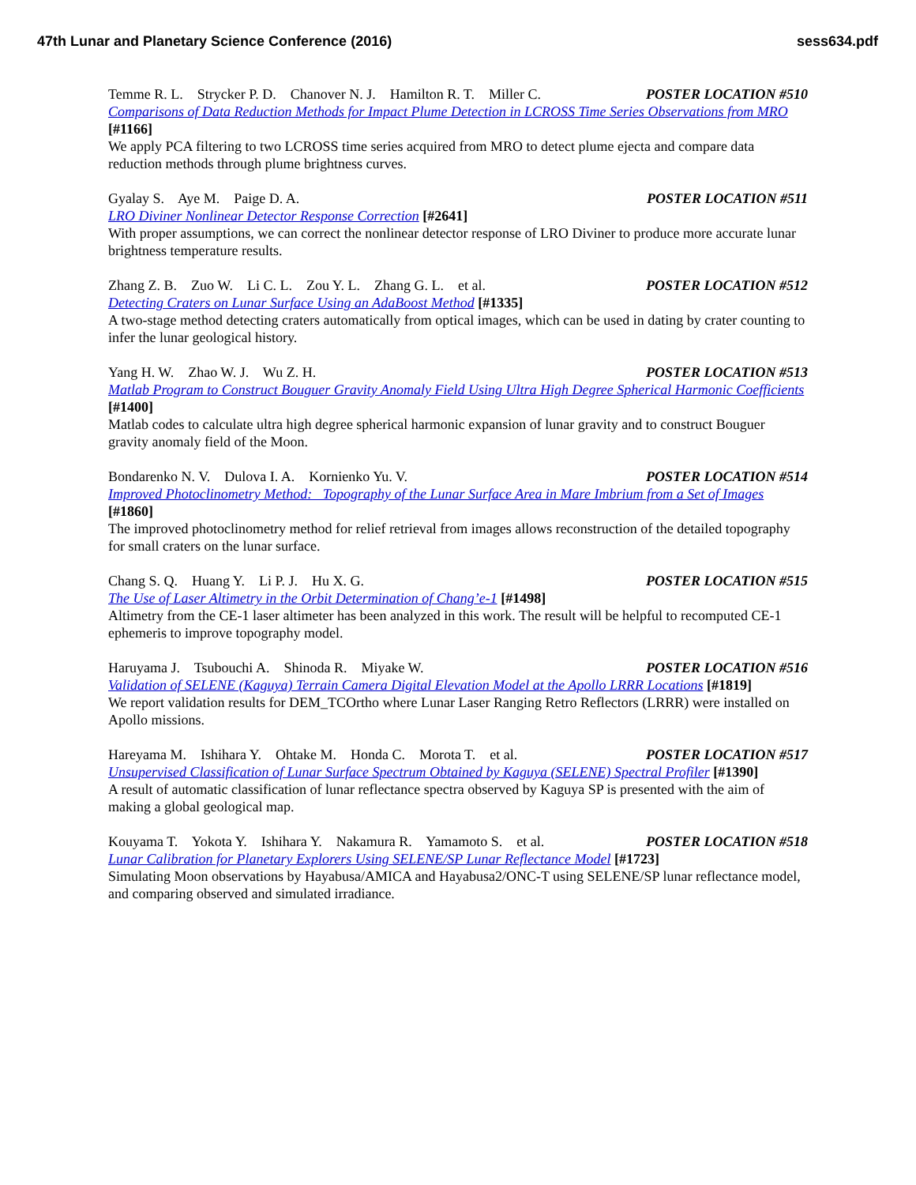47th Lunar and Planetary Science Conference (2016)
sess634.pdf
Temme R. L. Strycker P. D. Chanover N. J. Hamilton R. T. Miller C. POSTER LOCATION #510
Comparisons of Data Reduction Methods for Impact Plume Detection in LCROSS Time Series Observations from MRO [#1166]
We apply PCA filtering to two LCROSS time series acquired from MRO to detect plume ejecta and compare data reduction methods through plume brightness curves.
Gyalay S. Aye M. Paige D. A. POSTER LOCATION #511
LRO Diviner Nonlinear Detector Response Correction [#2641]
With proper assumptions, we can correct the nonlinear detector response of LRO Diviner to produce more accurate lunar brightness temperature results.
Zhang Z. B. Zuo W. Li C. L. Zou Y. L. Zhang G. L. et al. POSTER LOCATION #512
Detecting Craters on Lunar Surface Using an AdaBoost Method [#1335]
A two-stage method detecting craters automatically from optical images, which can be used in dating by crater counting to infer the lunar geological history.
Yang H. W. Zhao W. J. Wu Z. H. POSTER LOCATION #513
Matlab Program to Construct Bouguer Gravity Anomaly Field Using Ultra High Degree Spherical Harmonic Coefficients [#1400]
Matlab codes to calculate ultra high degree spherical harmonic expansion of lunar gravity and to construct Bouguer gravity anomaly field of the Moon.
Bondarenko N. V. Dulova I. A. Kornienko Yu. V. POSTER LOCATION #514
Improved Photoclinometry Method: Topography of the Lunar Surface Area in Mare Imbrium from a Set of Images [#1860]
The improved photoclinometry method for relief retrieval from images allows reconstruction of the detailed topography for small craters on the lunar surface.
Chang S. Q. Huang Y. Li P. J. Hu X. G. POSTER LOCATION #515
The Use of Laser Altimetry in the Orbit Determination of Chang’e-1 [#1498]
Altimetry from the CE-1 laser altimeter has been analyzed in this work. The result will be helpful to recomputed CE-1 ephemeris to improve topography model.
Haruyama J. Tsubouchi A. Shinoda R. Miyake W. POSTER LOCATION #516
Validation of SELENE (Kaguya) Terrain Camera Digital Elevation Model at the Apollo LRRR Locations [#1819]
We report validation results for DEM_TCOrtho where Lunar Laser Ranging Retro Reflectors (LRRR) were installed on Apollo missions.
Hareyama M. Ishihara Y. Ohtake M. Honda C. Morota T. et al. POSTER LOCATION #517
Unsupervised Classification of Lunar Surface Spectrum Obtained by Kaguya (SELENE) Spectral Profiler [#1390]
A result of automatic classification of lunar reflectance spectra observed by Kaguya SP is presented with the aim of making a global geological map.
Kouyama T. Yokota Y. Ishihara Y. Nakamura R. Yamamoto S. et al. POSTER LOCATION #518
Lunar Calibration for Planetary Explorers Using SELENE/SP Lunar Reflectance Model [#1723]
Simulating Moon observations by Hayabusa/AMICA and Hayabusa2/ONC-T using SELENE/SP lunar reflectance model, and comparing observed and simulated irradiance.